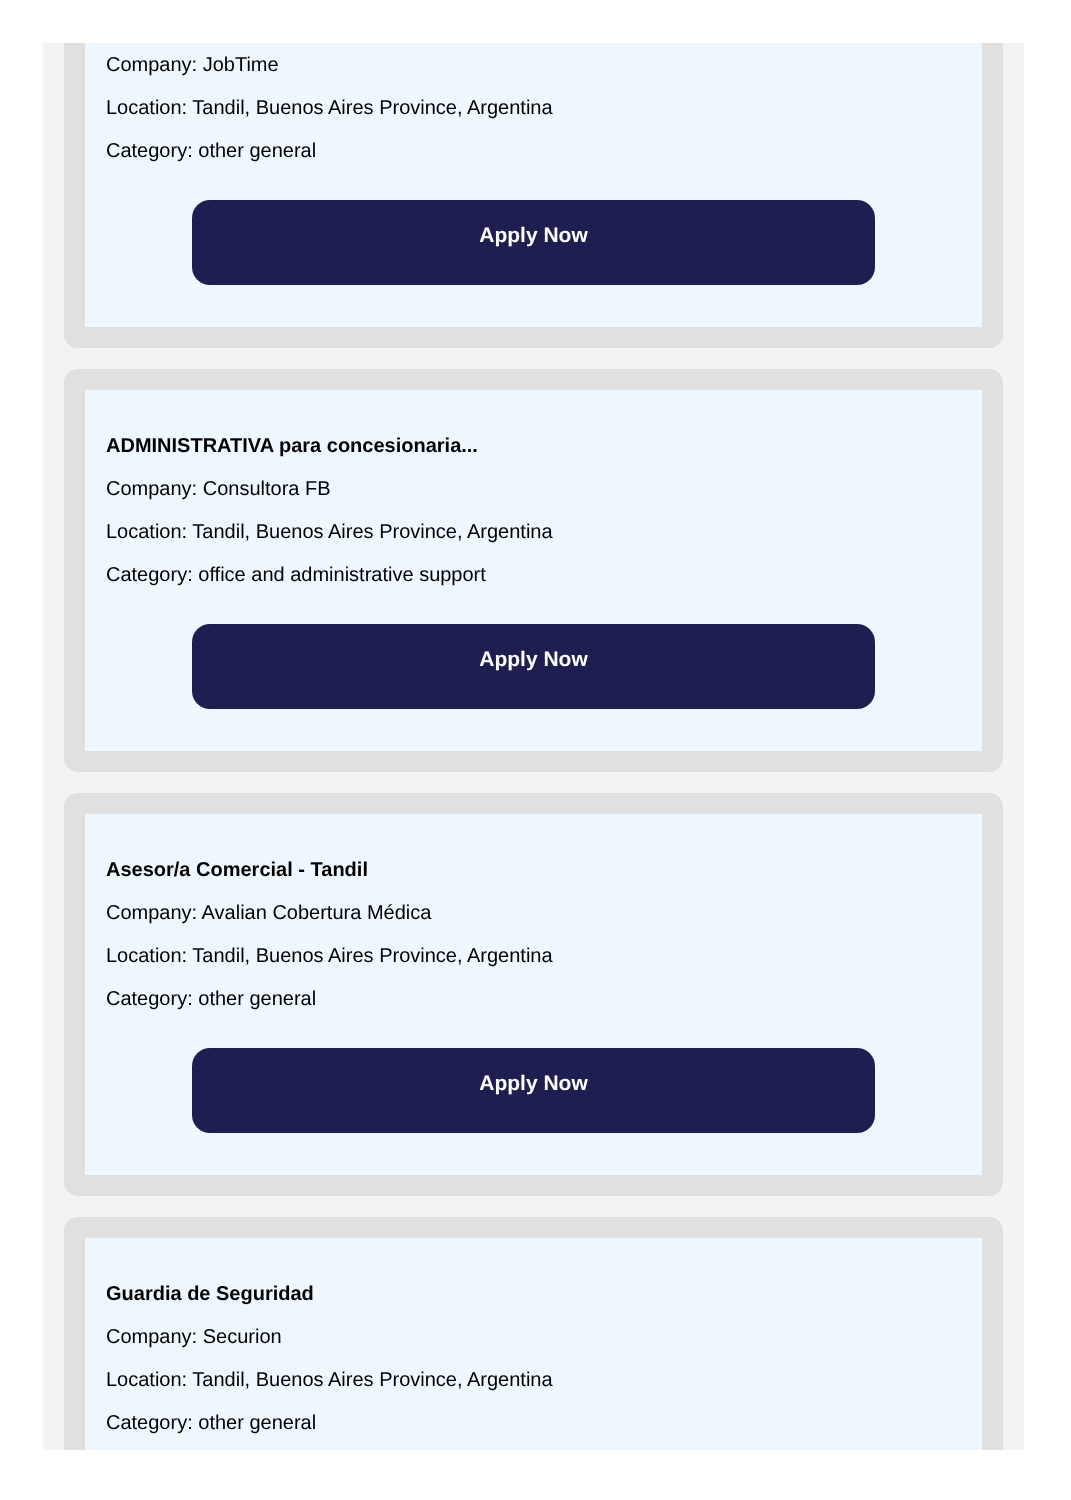Company: JobTime
Location: Tandil, Buenos Aires Province, Argentina
Category: other general
Apply Now
ADMINISTRATIVA para concesionaria...
Company: Consultora FB
Location: Tandil, Buenos Aires Province, Argentina
Category: office and administrative support
Apply Now
Asesor/a Comercial - Tandil
Company: Avalian Cobertura Médica
Location: Tandil, Buenos Aires Province, Argentina
Category: other general
Apply Now
Guardia de Seguridad
Company: Securion
Location: Tandil, Buenos Aires Province, Argentina
Category: other general